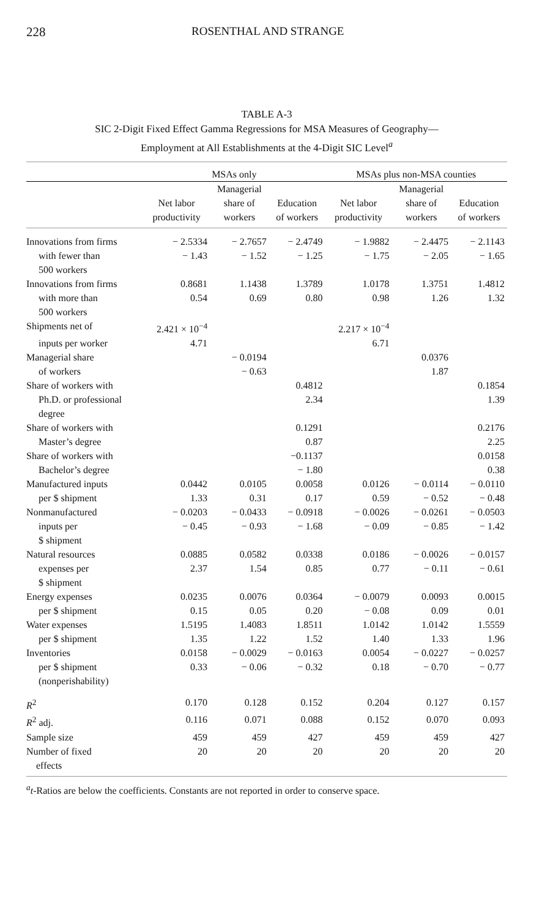228 ROSENTHAL AND STRANGE
TABLE A-3
SIC 2-Digit Fixed Effect Gamma Regressions for MSA Measures of Geography—
Employment at All Establishments at the 4-Digit SIC Level<sup>a</sup>
| | MSAs only | | | MSAs plus non-MSA counties | | |
| --- | --- | --- | --- | --- | --- | --- |
| | Net labor productivity | Managerial share of workers | Education of workers | Net labor productivity | Managerial share of workers | Education of workers |
| Innovations from firms | − 2.5334 | − 2.7657 | − 2.4749 | − 1.9882 | − 2.4475 | − 2.1143 |
| with fewer than 500 workers | − 1.43 | − 1.52 | − 1.25 | − 1.75 | − 2.05 | − 1.65 |
| Innovations from firms | 0.8681 | 1.1438 | 1.3789 | 1.0178 | 1.3751 | 1.4812 |
| with more than 500 workers | 0.54 | 0.69 | 0.80 | 0.98 | 1.26 | 1.32 |
| Shipments net of | 2.421 × 10<sup>−4</sup> | | | 2.217 × 10<sup>−4</sup> | | |
| inputs per worker | 4.71 | | | 6.71 | | |
| Managerial share | | − 0.0194 | | | 0.0376 | |
| of workers | | − 0.63 | | | 1.87 | |
| Share of workers with | | | 0.4812 | | | 0.1854 |
| Ph.D. or professional degree | | | 2.34 | | | 1.39 |
| Share of workers with | | | 0.1291 | | | 0.2176 |
| Master’s degree | | | 0.87 | | | 2.25 |
| Share of workers with | | | −0.1137 | | | 0.0158 |
| Bachelor’s degree | | | − 1.80 | | | 0.38 |
| Manufactured inputs | 0.0442 | 0.0105 | 0.0058 | 0.0126 | − 0.0114 | − 0.0110 |
| per $ shipment | 1.33 | 0.31 | 0.17 | 0.59 | − 0.52 | − 0.48 |
| Nonmanufactured | − 0.0203 | − 0.0433 | − 0.0918 | − 0.0026 | − 0.0261 | − 0.0503 |
| inputs per $ shipment | − 0.45 | − 0.93 | − 1.68 | − 0.09 | − 0.85 | − 1.42 |
| Natural resources | 0.0885 | 0.0582 | 0.0338 | 0.0186 | − 0.0026 | − 0.0157 |
| expenses per $ shipment | 2.37 | 1.54 | 0.85 | 0.77 | − 0.11 | − 0.61 |
| Energy expenses | 0.0235 | 0.0076 | 0.0364 | − 0.0079 | 0.0093 | 0.0015 |
| per $ shipment | 0.15 | 0.05 | 0.20 | − 0.08 | 0.09 | 0.01 |
| Water expenses | 1.5195 | 1.4083 | 1.8511 | 1.0142 | 1.0142 | 1.5559 |
| per $ shipment | 1.35 | 1.22 | 1.52 | 1.40 | 1.33 | 1.96 |
| Inventories | 0.0158 | − 0.0029 | − 0.0163 | 0.0054 | − 0.0227 | − 0.0257 |
| per $ shipment (nonperishability) | 0.33 | − 0.06 | − 0.32 | 0.18 | − 0.70 | − 0.77 |
| R<sup>2</sup> | 0.170 | 0.128 | 0.152 | 0.204 | 0.127 | 0.157 |
| R<sup>2</sup> adj. | 0.116 | 0.071 | 0.088 | 0.152 | 0.070 | 0.093 |
| Sample size | 459 | 459 | 427 | 459 | 459 | 427 |
| Number of fixed effects | 20 | 20 | 20 | 20 | 20 | 20 |
<sup>a</sup> t-Ratios are below the coefficients. Constants are not reported in order to conserve space.